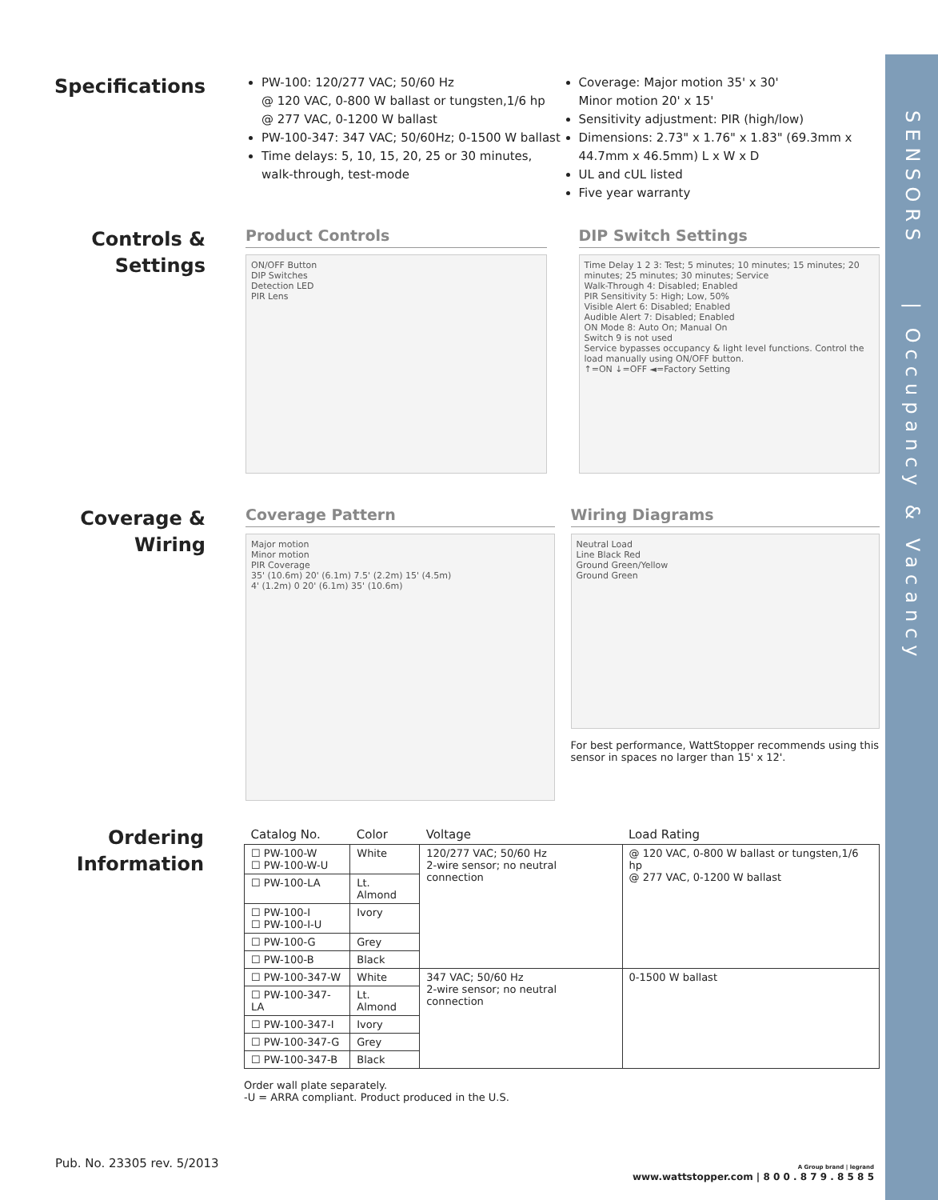SENSORS
| Occupancy & Vacancy
Specifications
PW-100: 120/277 VAC; 50/60 Hz
@ 120 VAC, 0-800 W ballast or tungsten,1/6 hp
@ 277 VAC, 0-1200 W ballast
PW-100-347: 347 VAC; 50/60Hz; 0-1500 W ballast
Time delays: 5, 10, 15, 20, 25 or 30 minutes, walk-through, test-mode
Coverage: Major motion 35' x 30'
Minor motion 20' x 15'
Sensitivity adjustment: PIR (high/low)
Dimensions: 2.73" x 1.76" x 1.83" (69.3mm x 44.7mm x 46.5mm) L x W x D
UL and cUL listed
Five year warranty
Controls &
Settings
Product Controls
ON/OFF Button
DIP Switches
Detection LED
PIR Lens
DIP Switch Settings
Time Delay 1 2 3: Test; 5 minutes; 10 minutes; 15 minutes; 20 minutes; 25 minutes; 30 minutes; Service
Walk-Through 4: Disabled; Enabled
PIR Sensitivity 5: High; Low, 50%
Visible Alert 6: Disabled; Enabled
Audible Alert 7: Disabled; Enabled
ON Mode 8: Auto On; Manual On
Switch 9 is not used
Service bypasses occupancy & light level functions. Control the load manually using ON/OFF button.
↑=ON ↓=OFF ◄=Factory Setting
Coverage &
Wiring
Coverage Pattern
Major motion
Minor motion
PIR Coverage
35' (10.6m) 20' (6.1m) 7.5' (2.2m) 15' (4.5m)
4' (1.2m) 0 20' (6.1m) 35' (10.6m)
Wiring Diagrams
Neutral Load
Line Black Red
Ground Green/Yellow
Ground Green
For best performance, WattStopper recommends using this sensor in spaces no larger than 15' x 12'.
Ordering
Information
| Catalog No. | Color | Voltage | Load Rating |
| --- | --- | --- | --- |
| ☐ PW-100-W ☐ PW-100-W-U | White | 120/277 VAC; 50/60 Hz 2-wire sensor; no neutral connection | @ 120 VAC, 0-800 W ballast or tungsten,1/6 hp @ 277 VAC, 0-1200 W ballast |
| ☐ PW-100-LA | Lt. Almond | | |
| ☐ PW-100-I ☐ PW-100-I-U | Ivory | | |
| ☐ PW-100-G | Grey | | |
| ☐ PW-100-B | Black | | |
| ☐ PW-100-347-W | White | 347 VAC; 50/60 Hz 2-wire sensor; no neutral connection | 0-1500 W ballast |
| ☐ PW-100-347-LA | Lt. Almond | | |
| ☐ PW-100-347-I | Ivory | | |
| ☐ PW-100-347-G | Grey | | |
| ☐ PW-100-347-B | Black | | |
Order wall plate separately.
-U = ARRA compliant. Product produced in the U.S.
Pub. No. 23305 rev. 5/2013
A Group brand | legrand
www.wattstopper.com | 8 0 0 . 8 7 9 . 8 5 8 5